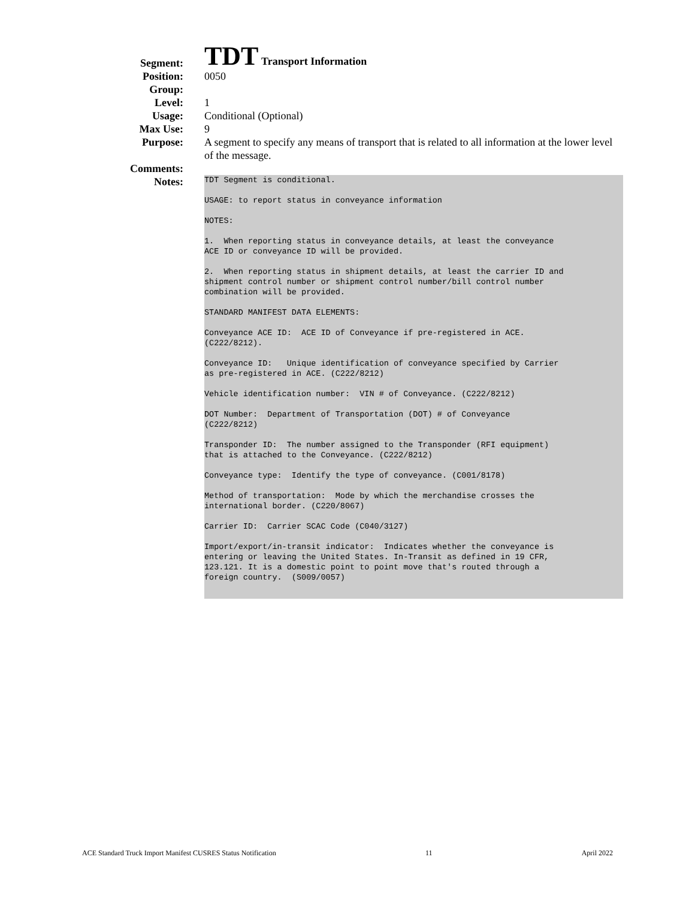Segment:
TDT Transport Information
Position: 0050
Group:
Level: 1
Usage: Conditional (Optional)
Max Use: 9
Purpose: A segment to specify any means of transport that is related to all information at the lower level of the message.
Comments:
Notes:
TDT Segment is conditional.
USAGE: to report status in conveyance information
NOTES:
1. When reporting status in conveyance details, at least the conveyance ACE ID or conveyance ID will be provided.
2. When reporting status in shipment details, at least the carrier ID and shipment control number or shipment control number/bill control number combination will be provided.
STANDARD MANIFEST DATA ELEMENTS:
Conveyance ACE ID: ACE ID of Conveyance if pre-registered in ACE. (C222/8212).
Conveyance ID: Unique identification of conveyance specified by Carrier as pre-registered in ACE. (C222/8212)
Vehicle identification number: VIN # of Conveyance. (C222/8212)
DOT Number: Department of Transportation (DOT) # of Conveyance (C222/8212)
Transponder ID: The number assigned to the Transponder (RFI equipment) that is attached to the Conveyance. (C222/8212)
Conveyance type: Identify the type of conveyance. (C001/8178)
Method of transportation: Mode by which the merchandise crosses the international border. (C220/8067)
Carrier ID: Carrier SCAC Code (C040/3127)
Import/export/in-transit indicator: Indicates whether the conveyance is entering or leaving the United States. In-Transit as defined in 19 CFR, 123.121. It is a domestic point to point move that's routed through a foreign country. (S009/0057)
ACE Standard Truck Import Manifest CUSRES Status Notification 11 April 2022